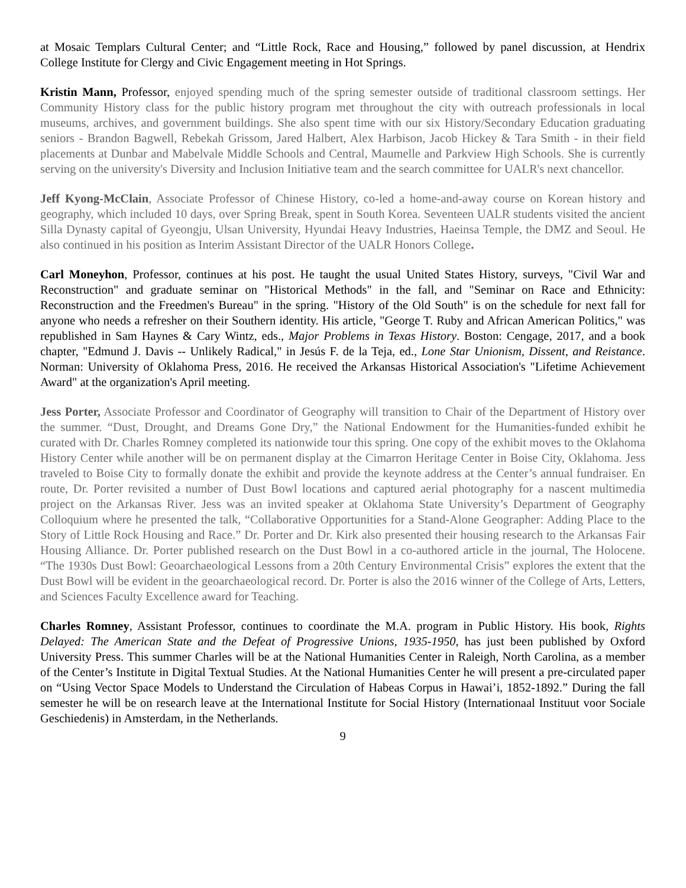at Mosaic Templars Cultural Center; and “Little Rock, Race and Housing,” followed by panel discussion, at Hendrix College Institute for Clergy and Civic Engagement meeting in Hot Springs.
Kristin Mann, Professor, enjoyed spending much of the spring semester outside of traditional classroom settings. Her Community History class for the public history program met throughout the city with outreach professionals in local museums, archives, and government buildings. She also spent time with our six History/Secondary Education graduating seniors - Brandon Bagwell, Rebekah Grissom, Jared Halbert, Alex Harbison, Jacob Hickey & Tara Smith - in their field placements at Dunbar and Mabelvale Middle Schools and Central, Maumelle and Parkview High Schools. She is currently serving on the university's Diversity and Inclusion Initiative team and the search committee for UALR's next chancellor.
Jeff Kyong-McClain, Associate Professor of Chinese History, co-led a home-and-away course on Korean history and geography, which included 10 days, over Spring Break, spent in South Korea. Seventeen UALR students visited the ancient Silla Dynasty capital of Gyeongju, Ulsan University, Hyundai Heavy Industries, Haeinsa Temple, the DMZ and Seoul. He also continued in his position as Interim Assistant Director of the UALR Honors College.
Carl Moneyhon, Professor, continues at his post. He taught the usual United States History, surveys, "Civil War and Reconstruction" and graduate seminar on "Historical Methods" in the fall, and "Seminar on Race and Ethnicity: Reconstruction and the Freedmen's Bureau" in the spring. "History of the Old South" is on the schedule for next fall for anyone who needs a refresher on their Southern identity. His article, "George T. Ruby and African American Politics," was republished in Sam Haynes & Cary Wintz, eds., Major Problems in Texas History. Boston: Cengage, 2017, and a book chapter, "Edmund J. Davis -- Unlikely Radical," in Jesús F. de la Teja, ed., Lone Star Unionism, Dissent, and Reistance. Norman: University of Oklahoma Press, 2016. He received the Arkansas Historical Association's "Lifetime Achievement Award" at the organization's April meeting.
Jess Porter, Associate Professor and Coordinator of Geography will transition to Chair of the Department of History over the summer. “Dust, Drought, and Dreams Gone Dry,” the National Endowment for the Humanities-funded exhibit he curated with Dr. Charles Romney completed its nationwide tour this spring. One copy of the exhibit moves to the Oklahoma History Center while another will be on permanent display at the Cimarron Heritage Center in Boise City, Oklahoma. Jess traveled to Boise City to formally donate the exhibit and provide the keynote address at the Center’s annual fundraiser. En route, Dr. Porter revisited a number of Dust Bowl locations and captured aerial photography for a nascent multimedia project on the Arkansas River. Jess was an invited speaker at Oklahoma State University’s Department of Geography Colloquium where he presented the talk, “Collaborative Opportunities for a Stand-Alone Geographer: Adding Place to the Story of Little Rock Housing and Race.” Dr. Porter and Dr. Kirk also presented their housing research to the Arkansas Fair Housing Alliance. Dr. Porter published research on the Dust Bowl in a co-authored article in the journal, The Holocene. “The 1930s Dust Bowl: Geoarchaeological Lessons from a 20th Century Environmental Crisis” explores the extent that the Dust Bowl will be evident in the geoarchaeological record. Dr. Porter is also the 2016 winner of the College of Arts, Letters, and Sciences Faculty Excellence award for Teaching.
Charles Romney, Assistant Professor, continues to coordinate the M.A. program in Public History. His book, Rights Delayed: The American State and the Defeat of Progressive Unions, 1935-1950, has just been published by Oxford University Press. This summer Charles will be at the National Humanities Center in Raleigh, North Carolina, as a member of the Center’s Institute in Digital Textual Studies. At the National Humanities Center he will present a pre-circulated paper on “Using Vector Space Models to Understand the Circulation of Habeas Corpus in Hawai’i, 1852-1892.” During the fall semester he will be on research leave at the International Institute for Social History (Internationaal Instituut voor Sociale Geschiedenis) in Amsterdam, in the Netherlands.
9